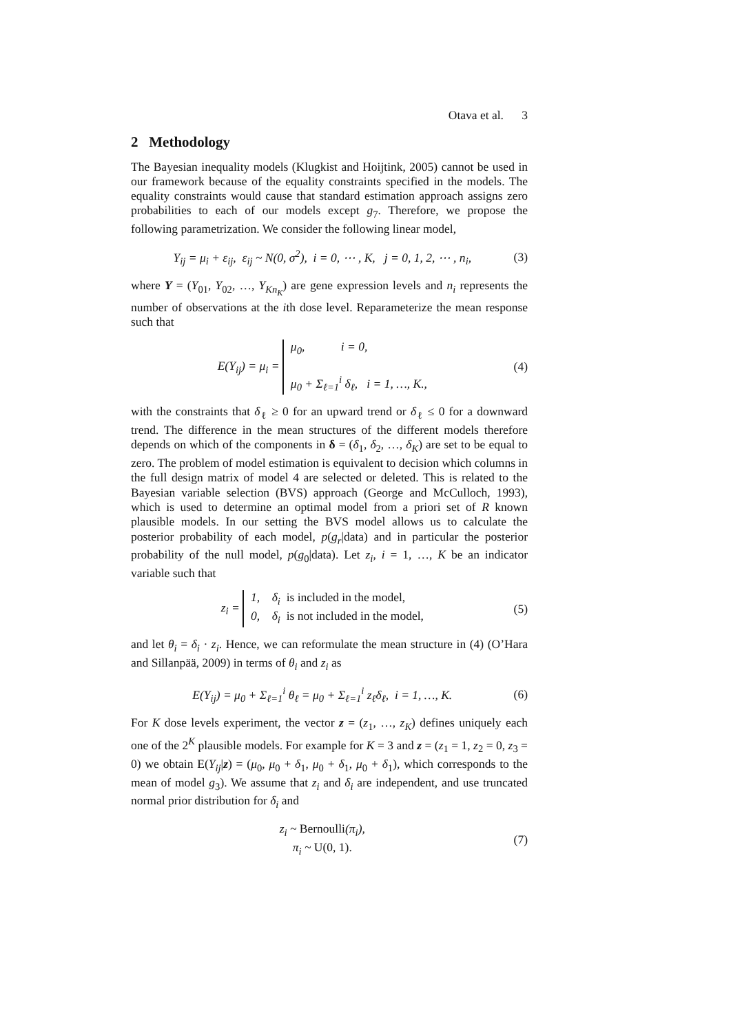Otava et al. 3
2 Methodology
The Bayesian inequality models (Klugkist and Hoijtink, 2005) cannot be used in our framework because of the equality constraints specified in the models. The equality constraints would cause that standard estimation approach assigns zero probabilities to each of our models except g<sub>7</sub>. Therefore, we propose the following parametrization. We consider the following linear model,
Y<sub>ij</sub> = μ<sub>i</sub> + ε<sub>ij</sub>, ε<sub>ij</sub> ~ N(0, σ<sup>2</sup>), i = 0, ⋯ , K, j = 0, 1, 2, ⋯ , n<sub>i</sub>, (3)
where Y = (Y<sub>01</sub>, Y<sub>02</sub>, …, Y<sub>Kn<sub>K</sub></sub>) are gene expression levels and n<sub>i</sub> represents the number of observations at the ith dose level. Reparameterize the mean response such that
E(Y<sub>ij</sub>) = μ<sub>i</sub> = μ<sub>0</sub>, i = 0,
μ<sub>0</sub> + Σ<sub>ℓ=1</sub><sup>i</sup> δ<sub>ℓ</sub>, i = 1, …, K., (4)
with the constraints that δ<sub>ℓ</sub> ≥ 0 for an upward trend or δ<sub>ℓ</sub> ≤ 0 for a downward trend. The difference in the mean structures of the different models therefore depends on which of the components in δ = (δ<sub>1</sub>, δ<sub>2</sub>, …, δ<sub>K</sub>) are set to be equal to zero. The problem of model estimation is equivalent to decision which columns in the full design matrix of model 4 are selected or deleted. This is related to the Bayesian variable selection (BVS) approach (George and McCulloch, 1993), which is used to determine an optimal model from a priori set of R known plausible models. In our setting the BVS model allows us to calculate the posterior probability of each model, p(g<sub>r</sub>|data) and in particular the posterior probability of the null model, p(g<sub>0</sub>|data). Let z<sub>i</sub>, i = 1, …, K be an indicator variable such that
z<sub>i</sub> = 1, δ<sub>i</sub> is included in the model,
0, δ<sub>i</sub> is not included in the model, (5)
and let θ<sub>i</sub> = δ<sub>i</sub> · z<sub>i</sub>. Hence, we can reformulate the mean structure in (4) (O’Hara and Sillanpää, 2009) in terms of θ<sub>i</sub> and z<sub>i</sub> as
E(Y<sub>ij</sub>) = μ<sub>0</sub> + Σ<sub>ℓ=1</sub><sup>i</sup> θ<sub>ℓ</sub> = μ<sub>0</sub> + Σ<sub>ℓ=1</sub><sup>i</sup> z<sub>ℓ</sub>δ<sub>ℓ</sub>, i = 1, …, K. (6)
For K dose levels experiment, the vector z = (z<sub>1</sub>, …, z<sub>K</sub>) defines uniquely each one of the 2<sup>K</sup> plausible models. For example for K = 3 and z = (z<sub>1</sub> = 1, z<sub>2</sub> = 0, z<sub>3</sub> = 0) we obtain E(Y<sub>ij</sub>|z) = (μ<sub>0</sub>, μ<sub>0</sub> + δ<sub>1</sub>, μ<sub>0</sub> + δ<sub>1</sub>, μ<sub>0</sub> + δ<sub>1</sub>), which corresponds to the mean of model g<sub>3</sub>). We assume that z<sub>i</sub> and δ<sub>i</sub> are independent, and use truncated normal prior distribution for δ<sub>i</sub> and
z<sub>i</sub> ~ Bernoulli(π<sub>i</sub>),
π<sub>i</sub> ~ U(0, 1). (7)